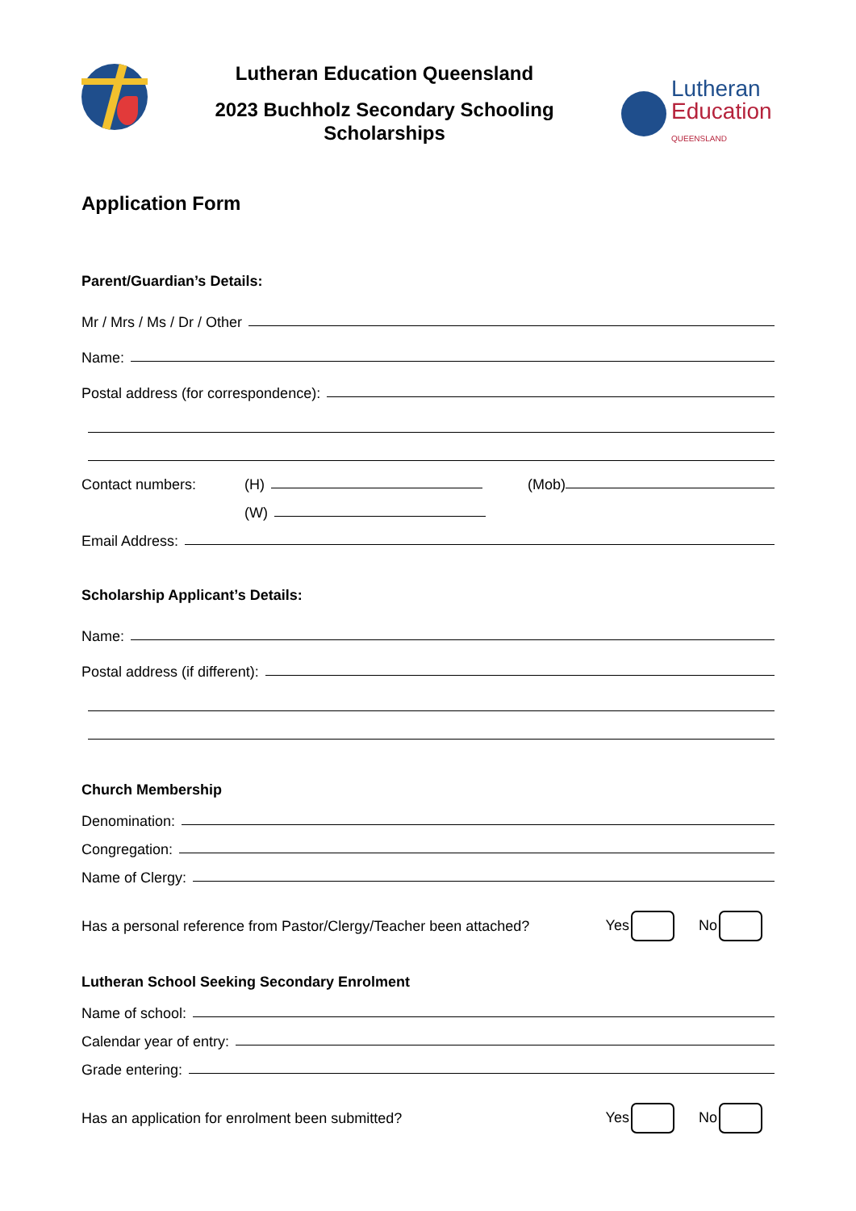Lutheran Education Queensland
2023 Buchholz Secondary Schooling
Scholarships
Lutheran
Education
QUEENSLAND
Application Form
Parent/Guardian’s Details:
Mr / Mrs / Ms / Dr / Other
Name:
Postal address (for correspondence):
Contact numbers: (H) (Mob)
(W)
Email Address:
Scholarship Applicant’s Details:
Name:
Postal address (if different):
Church Membership
Denomination:
Congregation:
Name of Clergy:
Has a personal reference from Pastor/Clergy/Teacher been attached? Yes No
Lutheran School Seeking Secondary Enrolment
Name of school:
Calendar year of entry:
Grade entering:
Has an application for enrolment been submitted? Yes No